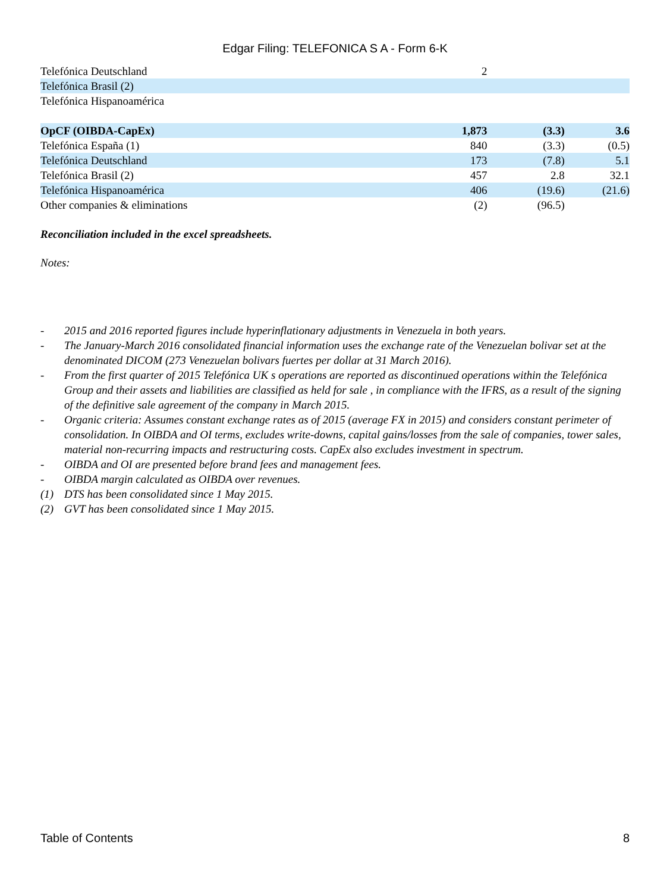Edgar Filing: TELEFONICA S A - Form 6-K
| Telefónica Deutschland | 2 | | | |
| Telefónica Brasil (2) | | | | |
| Telefónica Hispanoamérica | | | | |
| OpCF (OIBDA-CapEx) | 1,873 | (3.3) | 3.6 | |
| Telefónica España (1) | 840 | (3.3) | (0.5) | |
| Telefónica Deutschland | 173 | (7.8) | 5.1 | |
| Telefónica Brasil (2) | 457 | 2.8 | 32.1 | |
| Telefónica Hispanoamérica | 406 | (19.6) | (21.6) | |
| Other companies & eliminations | (2) | (96.5) | | |
Reconciliation included in the excel spreadsheets.
Notes:
- 2015 and 2016 reported figures include hyperinflationary adjustments in Venezuela in both years.
- The January-March 2016 consolidated financial information uses the exchange rate of the Venezuelan bolivar set at the denominated DICOM (273 Venezuelan bolivars fuertes per dollar at 31 March 2016).
- From the first quarter of 2015 Telefónica UK s operations are reported as discontinued operations within the Telefónica Group and their assets and liabilities are classified as held for sale , in compliance with the IFRS, as a result of the signing of the definitive sale agreement of the company in March 2015.
- Organic criteria: Assumes constant exchange rates as of 2015 (average FX in 2015) and considers constant perimeter of consolidation. In OIBDA and OI terms, excludes write-downs, capital gains/losses from the sale of companies, tower sales, material non-recurring impacts and restructuring costs. CapEx also excludes investment in spectrum.
- OIBDA and OI are presented before brand fees and management fees.
- OIBDA margin calculated as OIBDA over revenues.
(1) DTS has been consolidated since 1 May 2015.
(2) GVT has been consolidated since 1 May 2015.
Table of Contents 8